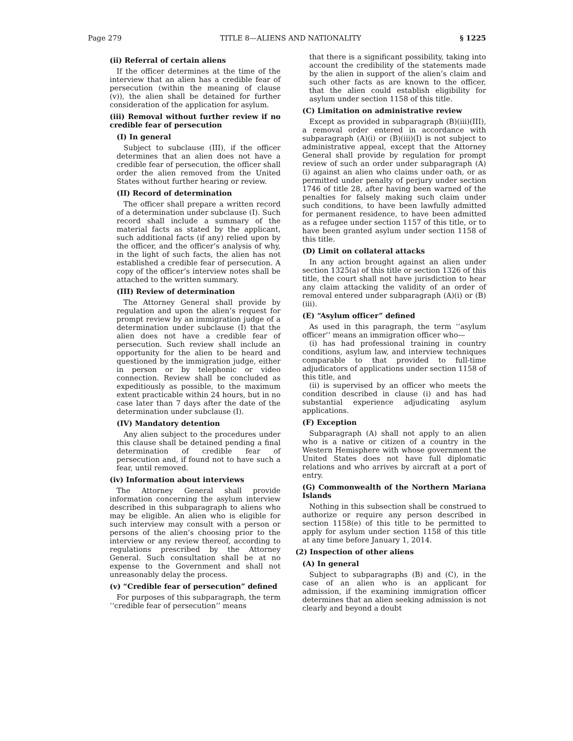Page 279 TITLE 8—ALIENS AND NATIONALITY § 1225
(ii) Referral of certain aliens
If the officer determines at the time of the interview that an alien has a credible fear of persecution (within the meaning of clause (v)), the alien shall be detained for further consideration of the application for asylum.
(iii) Removal without further review if no credible fear of persecution
(I) In general
Subject to subclause (III), if the officer determines that an alien does not have a credible fear of persecution, the officer shall order the alien removed from the United States without further hearing or review.
(II) Record of determination
The officer shall prepare a written record of a determination under subclause (I). Such record shall include a summary of the material facts as stated by the applicant, such additional facts (if any) relied upon by the officer, and the officer’s analysis of why, in the light of such facts, the alien has not established a credible fear of persecution. A copy of the officer’s interview notes shall be attached to the written summary.
(III) Review of determination
The Attorney General shall provide by regulation and upon the alien’s request for prompt review by an immigration judge of a determination under subclause (I) that the alien does not have a credible fear of persecution. Such review shall include an opportunity for the alien to be heard and questioned by the immigration judge, either in person or by telephonic or video connection. Review shall be concluded as expeditiously as possible, to the maximum extent practicable within 24 hours, but in no case later than 7 days after the date of the determination under subclause (I).
(IV) Mandatory detention
Any alien subject to the procedures under this clause shall be detained pending a final determination of credible fear of persecution and, if found not to have such a fear, until removed.
(iv) Information about interviews
The Attorney General shall provide information concerning the asylum interview described in this subparagraph to aliens who may be eligible. An alien who is eligible for such interview may consult with a person or persons of the alien’s choosing prior to the interview or any review thereof, according to regulations prescribed by the Attorney General. Such consultation shall be at no expense to the Government and shall not unreasonably delay the process.
(v) “Credible fear of persecution” defined
For purposes of this subparagraph, the term ‘‘credible fear of persecution’’ means
that there is a significant possibility, taking into account the credibility of the statements made by the alien in support of the alien’s claim and such other facts as are known to the officer, that the alien could establish eligibility for asylum under section 1158 of this title.
(C) Limitation on administrative review
Except as provided in subparagraph (B)(iii)(III), a removal order entered in accordance with subparagraph (A)(i) or (B)(iii)(I) is not subject to administrative appeal, except that the Attorney General shall provide by regulation for prompt review of such an order under subparagraph (A)(i) against an alien who claims under oath, or as permitted under penalty of perjury under section 1746 of title 28, after having been warned of the penalties for falsely making such claim under such conditions, to have been lawfully admitted for permanent residence, to have been admitted as a refugee under section 1157 of this title, or to have been granted asylum under section 1158 of this title.
(D) Limit on collateral attacks
In any action brought against an alien under section 1325(a) of this title or section 1326 of this title, the court shall not have jurisdiction to hear any claim attacking the validity of an order of removal entered under subparagraph (A)(i) or (B)(iii).
(E) “Asylum officer” defined
As used in this paragraph, the term ‘‘asylum officer’’ means an immigration officer who—
(i) has had professional training in country conditions, asylum law, and interview techniques comparable to that provided to full-time adjudicators of applications under section 1158 of this title, and
(ii) is supervised by an officer who meets the condition described in clause (i) and has had substantial experience adjudicating asylum applications.
(F) Exception
Subparagraph (A) shall not apply to an alien who is a native or citizen of a country in the Western Hemisphere with whose government the United States does not have full diplomatic relations and who arrives by aircraft at a port of entry.
(G) Commonwealth of the Northern Mariana Islands
Nothing in this subsection shall be construed to authorize or require any person described in section 1158(e) of this title to be permitted to apply for asylum under section 1158 of this title at any time before January 1, 2014.
(2) Inspection of other aliens
(A) In general
Subject to subparagraphs (B) and (C), in the case of an alien who is an applicant for admission, if the examining immigration officer determines that an alien seeking admission is not clearly and beyond a doubt